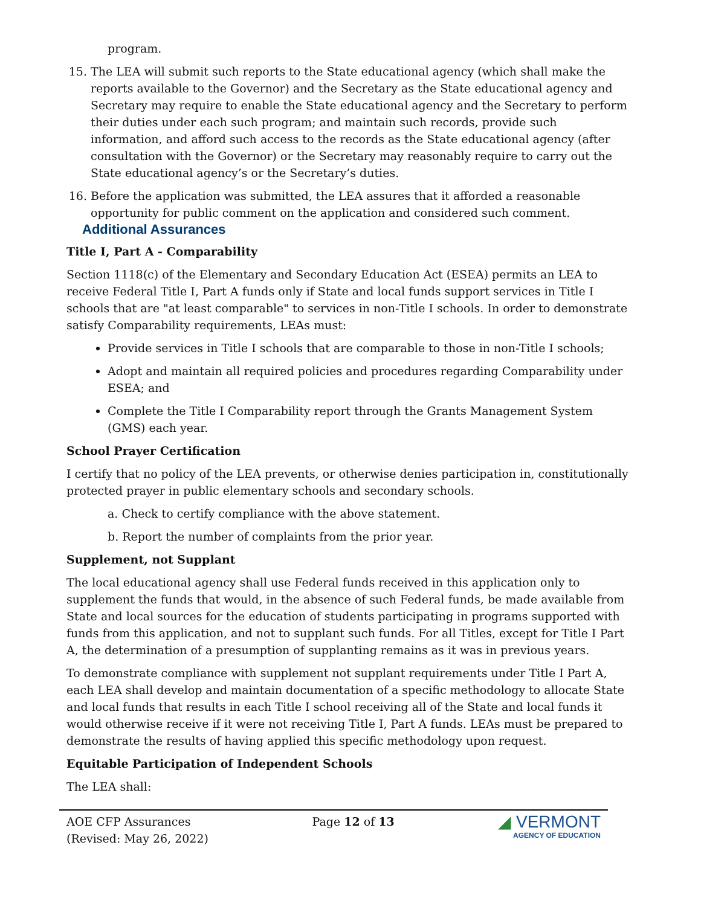program.
15. The LEA will submit such reports to the State educational agency (which shall make the reports available to the Governor) and the Secretary as the State educational agency and Secretary may require to enable the State educational agency and the Secretary to perform their duties under each such program; and maintain such records, provide such information, and afford such access to the records as the State educational agency (after consultation with the Governor) or the Secretary may reasonably require to carry out the State educational agency’s or the Secretary’s duties.
16. Before the application was submitted, the LEA assures that it afforded a reasonable opportunity for public comment on the application and considered such comment.
Additional Assurances
Title I, Part A - Comparability
Section 1118(c) of the Elementary and Secondary Education Act (ESEA) permits an LEA to receive Federal Title I, Part A funds only if State and local funds support services in Title I schools that are "at least comparable" to services in non-Title I schools. In order to demonstrate satisfy Comparability requirements, LEAs must:
Provide services in Title I schools that are comparable to those in non-Title I schools;
Adopt and maintain all required policies and procedures regarding Comparability under ESEA; and
Complete the Title I Comparability report through the Grants Management System (GMS) each year.
School Prayer Certification
I certify that no policy of the LEA prevents, or otherwise denies participation in, constitutionally protected prayer in public elementary schools and secondary schools.
a. Check to certify compliance with the above statement.
b. Report the number of complaints from the prior year.
Supplement, not Supplant
The local educational agency shall use Federal funds received in this application only to supplement the funds that would, in the absence of such Federal funds, be made available from State and local sources for the education of students participating in programs supported with funds from this application, and not to supplant such funds. For all Titles, except for Title I Part A, the determination of a presumption of supplanting remains as it was in previous years.
To demonstrate compliance with supplement not supplant requirements under Title I Part A, each LEA shall develop and maintain documentation of a specific methodology to allocate State and local funds that results in each Title I school receiving all of the State and local funds it would otherwise receive if it were not receiving Title I, Part A funds. LEAs must be prepared to demonstrate the results of having applied this specific methodology upon request.
Equitable Participation of Independent Schools
The LEA shall:
AOE CFP Assurances
(Revised: May 26, 2022)
Page 12 of 13
◢ VERMONT
AGENCY OF EDUCATION